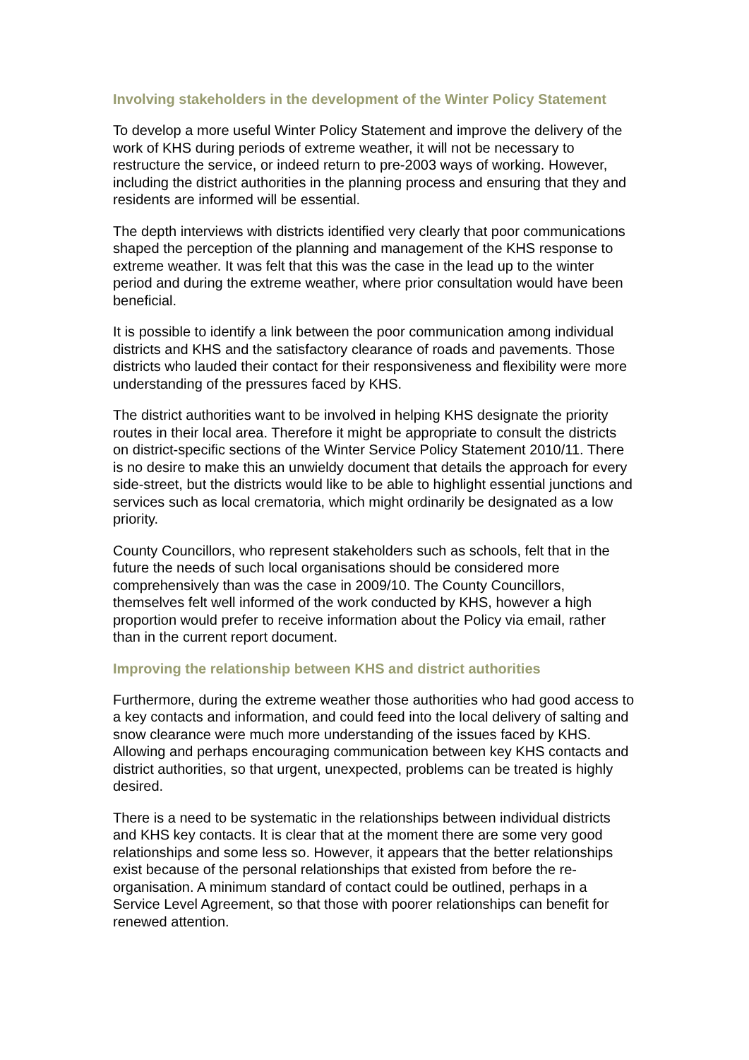Involving stakeholders in the development of the Winter Policy Statement
To develop a more useful Winter Policy Statement and improve the delivery of the work of KHS during periods of extreme weather, it will not be necessary to restructure the service, or indeed return to pre-2003 ways of working. However, including the district authorities in the planning process and ensuring that they and residents are informed will be essential.
The depth interviews with districts identified very clearly that poor communications shaped the perception of the planning and management of the KHS response to extreme weather. It was felt that this was the case in the lead up to the winter period and during the extreme weather, where prior consultation would have been beneficial.
It is possible to identify a link between the poor communication among individual districts and KHS and the satisfactory clearance of roads and pavements. Those districts who lauded their contact for their responsiveness and flexibility were more understanding of the pressures faced by KHS.
The district authorities want to be involved in helping KHS designate the priority routes in their local area. Therefore it might be appropriate to consult the districts on district-specific sections of the Winter Service Policy Statement 2010/11. There is no desire to make this an unwieldy document that details the approach for every side-street, but the districts would like to be able to highlight essential junctions and services such as local crematoria, which might ordinarily be designated as a low priority.
County Councillors, who represent stakeholders such as schools, felt that in the future the needs of such local organisations should be considered more comprehensively than was the case in 2009/10. The County Councillors, themselves felt well informed of the work conducted by KHS, however a high proportion would prefer to receive information about the Policy via email, rather than in the current report document.
Improving the relationship between KHS and district authorities
Furthermore, during the extreme weather those authorities who had good access to a key contacts and information, and could feed into the local delivery of salting and snow clearance were much more understanding of the issues faced by KHS. Allowing and perhaps encouraging communication between key KHS contacts and district authorities, so that urgent, unexpected, problems can be treated is highly desired.
There is a need to be systematic in the relationships between individual districts and KHS key contacts. It is clear that at the moment there are some very good relationships and some less so. However, it appears that the better relationships exist because of the personal relationships that existed from before the re-organisation. A minimum standard of contact could be outlined, perhaps in a Service Level Agreement, so that those with poorer relationships can benefit for renewed attention.